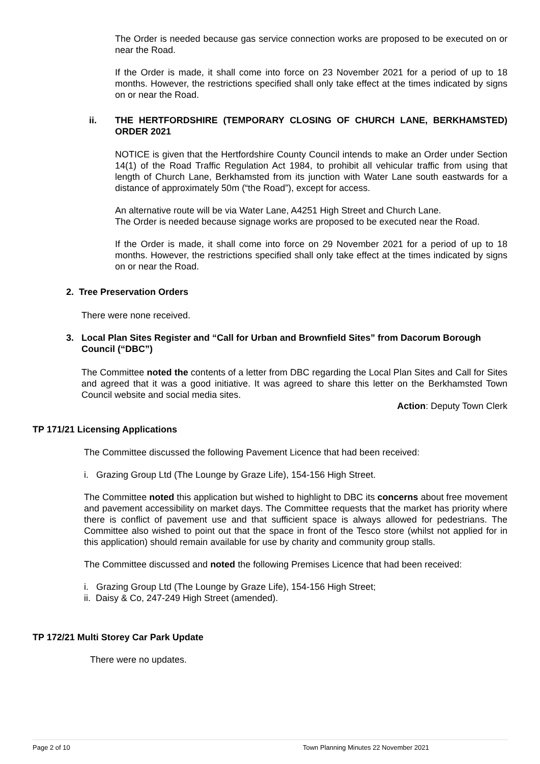The Order is needed because gas service connection works are proposed to be executed on or near the Road.
If the Order is made, it shall come into force on 23 November 2021 for a period of up to 18 months. However, the restrictions specified shall only take effect at the times indicated by signs on or near the Road.
ii. THE HERTFORDSHIRE (TEMPORARY CLOSING OF CHURCH LANE, BERKHAMSTED) ORDER 2021
NOTICE is given that the Hertfordshire County Council intends to make an Order under Section 14(1) of the Road Traffic Regulation Act 1984, to prohibit all vehicular traffic from using that length of Church Lane, Berkhamsted from its junction with Water Lane south eastwards for a distance of approximately 50m (“the Road”), except for access.
An alternative route will be via Water Lane, A4251 High Street and Church Lane.
The Order is needed because signage works are proposed to be executed near the Road.
If the Order is made, it shall come into force on 29 November 2021 for a period of up to 18 months. However, the restrictions specified shall only take effect at the times indicated by signs on or near the Road.
2. Tree Preservation Orders
There were none received.
3. Local Plan Sites Register and “Call for Urban and Brownfield Sites” from Dacorum Borough Council (“DBC”)
The Committee noted the contents of a letter from DBC regarding the Local Plan Sites and Call for Sites and agreed that it was a good initiative. It was agreed to share this letter on the Berkhamsted Town Council website and social media sites.
Action: Deputy Town Clerk
TP 171/21 Licensing Applications
The Committee discussed the following Pavement Licence that had been received:
i. Grazing Group Ltd (The Lounge by Graze Life), 154-156 High Street.
The Committee noted this application but wished to highlight to DBC its concerns about free movement and pavement accessibility on market days. The Committee requests that the market has priority where there is conflict of pavement use and that sufficient space is always allowed for pedestrians. The Committee also wished to point out that the space in front of the Tesco store (whilst not applied for in this application) should remain available for use by charity and community group stalls.
The Committee discussed and noted the following Premises Licence that had been received:
i. Grazing Group Ltd (The Lounge by Graze Life), 154-156 High Street;
ii. Daisy & Co, 247-249 High Street (amended).
TP 172/21 Multi Storey Car Park Update
There were no updates.
Page 2 of 10 Town Planning Minutes 22 November 2021